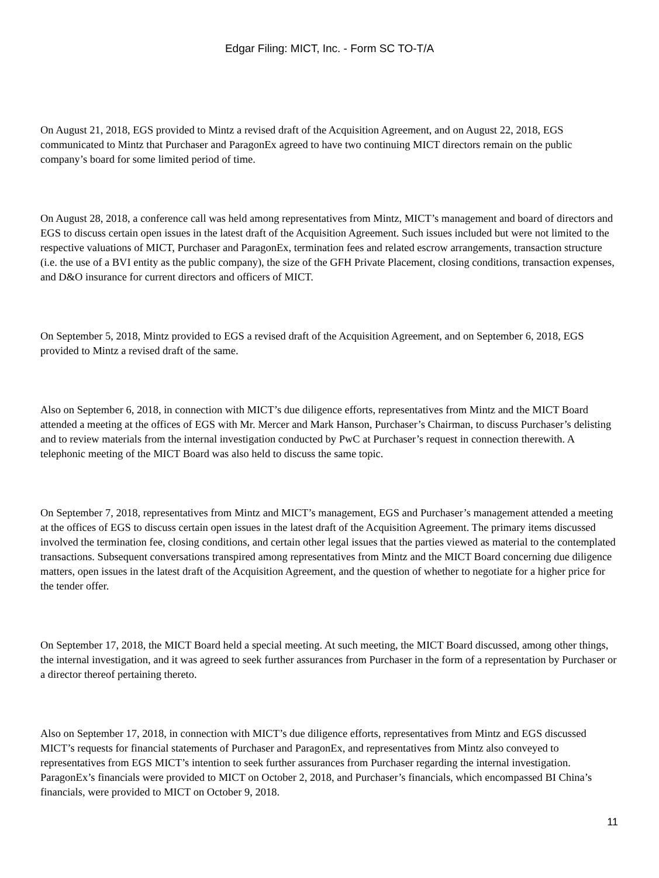Edgar Filing: MICT, Inc. - Form SC TO-T/A
On August 21, 2018, EGS provided to Mintz a revised draft of the Acquisition Agreement, and on August 22, 2018, EGS communicated to Mintz that Purchaser and ParagonEx agreed to have two continuing MICT directors remain on the public company’s board for some limited period of time.
On August 28, 2018, a conference call was held among representatives from Mintz, MICT’s management and board of directors and EGS to discuss certain open issues in the latest draft of the Acquisition Agreement. Such issues included but were not limited to the respective valuations of MICT, Purchaser and ParagonEx, termination fees and related escrow arrangements, transaction structure (i.e. the use of a BVI entity as the public company), the size of the GFH Private Placement, closing conditions, transaction expenses, and D&O insurance for current directors and officers of MICT.
On September 5, 2018, Mintz provided to EGS a revised draft of the Acquisition Agreement, and on September 6, 2018, EGS provided to Mintz a revised draft of the same.
Also on September 6, 2018, in connection with MICT’s due diligence efforts, representatives from Mintz and the MICT Board attended a meeting at the offices of EGS with Mr. Mercer and Mark Hanson, Purchaser’s Chairman, to discuss Purchaser’s delisting and to review materials from the internal investigation conducted by PwC at Purchaser’s request in connection therewith. A telephonic meeting of the MICT Board was also held to discuss the same topic.
On September 7, 2018, representatives from Mintz and MICT’s management, EGS and Purchaser’s management attended a meeting at the offices of EGS to discuss certain open issues in the latest draft of the Acquisition Agreement. The primary items discussed involved the termination fee, closing conditions, and certain other legal issues that the parties viewed as material to the contemplated transactions. Subsequent conversations transpired among representatives from Mintz and the MICT Board concerning due diligence matters, open issues in the latest draft of the Acquisition Agreement, and the question of whether to negotiate for a higher price for the tender offer.
On September 17, 2018, the MICT Board held a special meeting. At such meeting, the MICT Board discussed, among other things, the internal investigation, and it was agreed to seek further assurances from Purchaser in the form of a representation by Purchaser or a director thereof pertaining thereto.
Also on September 17, 2018, in connection with MICT’s due diligence efforts, representatives from Mintz and EGS discussed MICT’s requests for financial statements of Purchaser and ParagonEx, and representatives from Mintz also conveyed to representatives from EGS MICT’s intention to seek further assurances from Purchaser regarding the internal investigation. ParagonEx’s financials were provided to MICT on October 2, 2018, and Purchaser’s financials, which encompassed BI China’s financials, were provided to MICT on October 9, 2018.
11